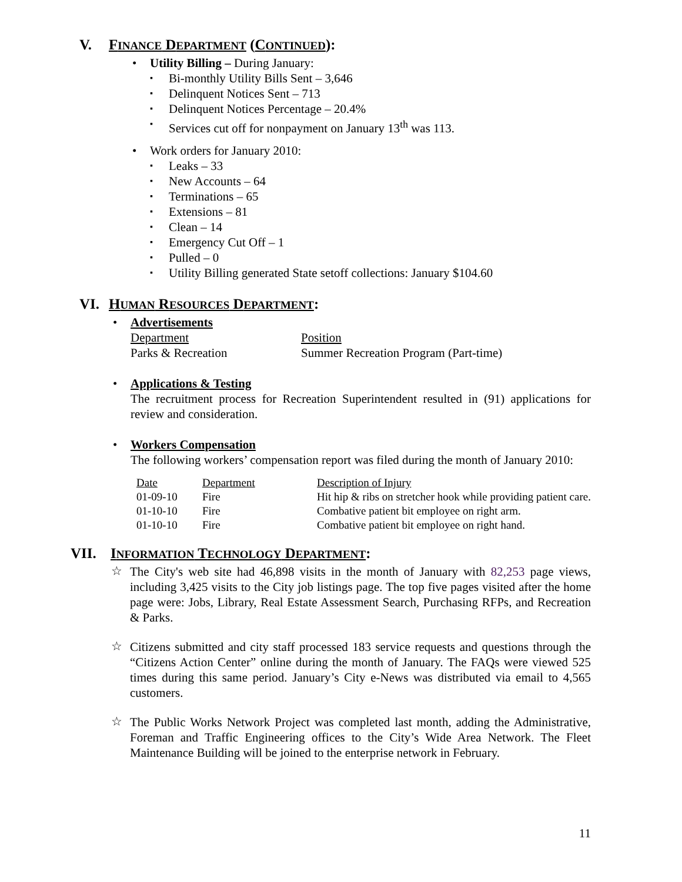V. FINANCE DEPARTMENT (CONTINUED):
• Utility Billing – During January:
▪ Bi-monthly Utility Bills Sent – 3,646
▪ Delinquent Notices Sent – 713
▪ Delinquent Notices Percentage – 20.4%
▪ Services cut off for nonpayment on January 13<sup>th</sup> was 113.
• Work orders for January 2010:
▪ Leaks – 33
▪ New Accounts – 64
▪ Terminations – 65
▪ Extensions – 81
▪ Clean – 14
▪ Emergency Cut Off – 1
▪ Pulled – 0
▪ Utility Billing generated State setoff collections: January $104.60
VI. HUMAN RESOURCES DEPARTMENT:
• Advertisements
| Department | Position |
| --- | --- |
| Parks & Recreation | Summer Recreation Program (Part-time) |
• Applications & Testing
The recruitment process for Recreation Superintendent resulted in (91) applications for review and consideration.
• Workers Compensation
The following workers’ compensation report was filed during the month of January 2010:
| Date | Department | Description of Injury |
| --- | --- | --- |
| 01-09-10 | Fire | Hit hip & ribs on stretcher hook while providing patient care. |
| 01-10-10 | Fire | Combative patient bit employee on right arm. |
| 01-10-10 | Fire | Combative patient bit employee on right hand. |
VII. INFORMATION TECHNOLOGY DEPARTMENT:
☆
The City's web site had 46,898 visits in the month of January with 82,253 page views, including 3,425 visits to the City job listings page. The top five pages visited after the home page were: Jobs, Library, Real Estate Assessment Search, Purchasing RFPs, and Recreation & Parks.
☆
Citizens submitted and city staff processed 183 service requests and questions through the “Citizens Action Center” online during the month of January. The FAQs were viewed 525 times during this same period. January’s City e-News was distributed via email to 4,565 customers.
☆
The Public Works Network Project was completed last month, adding the Administrative, Foreman and Traffic Engineering offices to the City’s Wide Area Network. The Fleet Maintenance Building will be joined to the enterprise network in February.
11